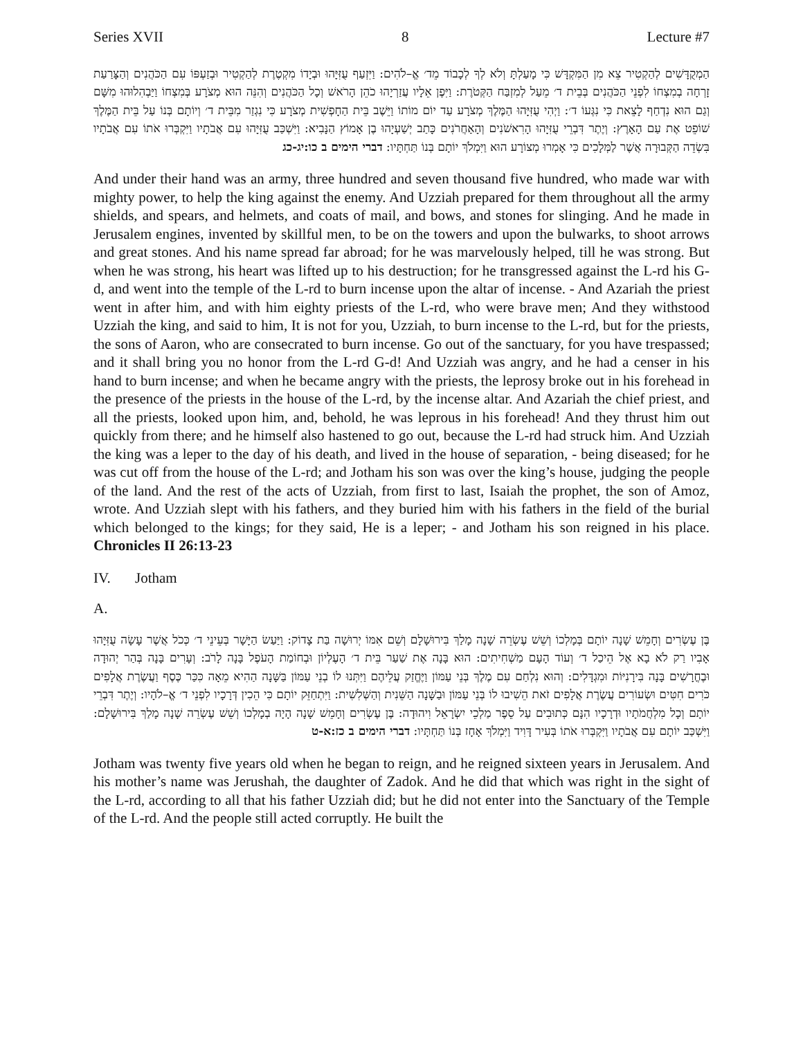Series XVII 8 Lecture #7
הַמְקֻדָּשִׁים לְהַקְטִיר צֵא מִן הַמִּקְדָּשׁ כִּי מָעַלְתָּ וְלֹא לְךָ לְכָבוֹד מֵד׳ אֱ–לֹהִים: וַיִּזְעַף עֻזִּיָּהוּ וּבְיָדוֹ מִקְטֶרֶת לְהַקְטִיר וּבְזַעְפּוֹ עִם הַכֹּהֲנִים וְהַצָּרַעַת זָרְחָה בְמִצְחוֹ לִפְנֵי הַכֹּהֲנִים בְּבֵית ד׳ מֵעַל לְמִזְבַּח הַקְּטֹרֶת: וַיִּפֶן אֵלָיו עֲזַרְיָהוּ כֹהֵן הָרֹאשׁ וְכָל הַכֹּהֲנִים וְהִנֵּה הוּא מְצֹרָע בְּמִצְחוֹ וַיַּבְהִלוּהוּ מִשָּׁם וְגַם הוּא נִדְחַף לָצֵאת כִּי נִגְּעוֹ ד׳: וַיְהִי עֻזִּיָּהוּ הַמֶּלֶךְ מְצֹרָע עַד יוֹם מוֹתוֹ וַיֵּשֶׁב בֵּית הַחָפְשִׁית מְצֹרָע כִּי נִגְזַר מִבֵּית ד׳ וְיוֹתָם בְּנוֹ עַל בֵּית הַמֶּלֶךְ שׁוֹפֵט אֶת עַם הָאָרֶץ: וְיֶתֶר דִּבְרֵי עֻזִּיָּהוּ הָרִאשֹׁנִים וְהָאַחֲרֹנִים כָּתַב יְשַׁעְיָהוּ בֶן אָמוֹץ הַנָּבִיא: וַיִּשְׁכַּב עֻזִּיָּהוּ עִם אֲבֹתָיו וַיִּקְבְּרוּ אֹתוֹ עִם אֲבֹתָיו בִּשְׂדֵה הַקְּבוּרָה אֲשֶׁר לַמְּלָכִים כִּי אָמְרוּ מְצוֹרָע הוּא וַיִּמְלֹךְ יוֹתָם בְּנוֹ תַּחְתָּיו: דברי הימים ב כו:יג-כג
And under their hand was an army, three hundred and seven thousand five hundred, who made war with mighty power, to help the king against the enemy. And Uzziah prepared for them throughout all the army shields, and spears, and helmets, and coats of mail, and bows, and stones for slinging. And he made in Jerusalem engines, invented by skillful men, to be on the towers and upon the bulwarks, to shoot arrows and great stones. And his name spread far abroad; for he was marvelously helped, till he was strong. But when he was strong, his heart was lifted up to his destruction; for he transgressed against the L-rd his G-d, and went into the temple of the L-rd to burn incense upon the altar of incense. - And Azariah the priest went in after him, and with him eighty priests of the L-rd, who were brave men; And they withstood Uzziah the king, and said to him, It is not for you, Uzziah, to burn incense to the L-rd, but for the priests, the sons of Aaron, who are consecrated to burn incense. Go out of the sanctuary, for you have trespassed; and it shall bring you no honor from the L-rd G-d! And Uzziah was angry, and he had a censer in his hand to burn incense; and when he became angry with the priests, the leprosy broke out in his forehead in the presence of the priests in the house of the L-rd, by the incense altar. And Azariah the chief priest, and all the priests, looked upon him, and, behold, he was leprous in his forehead! And they thrust him out quickly from there; and he himself also hastened to go out, because the L-rd had struck him. And Uzziah the king was a leper to the day of his death, and lived in the house of separation, - being diseased; for he was cut off from the house of the L-rd; and Jotham his son was over the king’s house, judging the people of the land. And the rest of the acts of Uzziah, from first to last, Isaiah the prophet, the son of Amoz, wrote. And Uzziah slept with his fathers, and they buried him with his fathers in the field of the burial which belonged to the kings; for they said, He is a leper; - and Jotham his son reigned in his place. Chronicles II 26:13-23
IV. Jotham
A.
בֶּן עֶשְׂרִים וְחָמֵשׁ שָׁנָה יוֹתָם בְּמָלְכוֹ וְשֵׁשׁ עֶשְׂרֵה שָׁנָה מָלַךְ בִּירוּשָׁלָם וְשֵׁם אִמּוֹ יְרוּשָׁה בַּת צָדוֹק: וַיַּעַשׂ הַיָּשָׁר בְּעֵינֵי ד׳ כְּכֹל אֲשֶׁר עָשָׂה עֻזִּיָּהוּ אָבִיו רַק לֹא בָא אֶל הֵיכַל ד׳ וְעוֹד הָעָם מַשְׁחִיתִים: הוּא בָּנָה אֶת שַׁעַר בֵּית ד׳ הָעֶלְיוֹן וּבְחוֹמַת הָעֹפֶל בָּנָה לָרֹב: וְעָרִים בָּנָה בְּהַר יְהוּדָה וּבֶחֳרָשִׁים בָּנָה בִּירָנִיּוֹת וּמִגְדָּלִים: וְהוּא נִלְחַם עִם מֶלֶךְ בְּנֵי עַמּוֹן וַיֶּחֱזַק עֲלֵיהֶם וַיִּתְּנוּ לוֹ בְנֵי עַמּוֹן בַּשָּׁנָה הַהִיא מֵאָה כִּכַּר כֶּסֶף וַעֲשֶׂרֶת אֲלָפִים כֹּרִים חִטִּים וּשְׂעוֹרִים עֲשֶׂרֶת אֲלָפִים זֹאת הֵשִׁיבוּ לוֹ בְּנֵי עַמּוֹן וּבַשָּׁנָה הַשֵּׁנִית וְהַשְּׁלִשִׁית: וַיִּתְחַזֵּק יוֹתָם כִּי הֵכִין דְּרָכָיו לִפְנֵי ד׳ אֱ–לֹהָיו: וְיֶתֶר דִּבְרֵי יוֹתָם וְכָל מִלְחֲמֹתָיו וּדְרָכָיו הִנָּם כְּתוּבִים עַל סֵפֶר מַלְכֵי יִשְׂרָאֵל וִיהוּדָה: בֶּן עֶשְׂרִים וְחָמֵשׁ שָׁנָה הָיָה בְמָלְכוֹ וְשֵׁשׁ עֶשְׂרֵה שָׁנָה מָלַךְ בִּירוּשָׁלָם: וַיִּשְׁכַּב יוֹתָם עִם אֲבֹתָיו וַיִּקְבְּרוּ אֹתוֹ בְּעִיר דָּוִיד וַיִּמְלֹךְ אָחָז בְּנוֹ תַּחְתָּיו: דברי הימים ב כז:א-ט
Jotham was twenty five years old when he began to reign, and he reigned sixteen years in Jerusalem. And his mother’s name was Jerushah, the daughter of Zadok. And he did that which was right in the sight of the L-rd, according to all that his father Uzziah did; but he did not enter into the Sanctuary of the Temple of the L-rd. And the people still acted corruptly. He built the